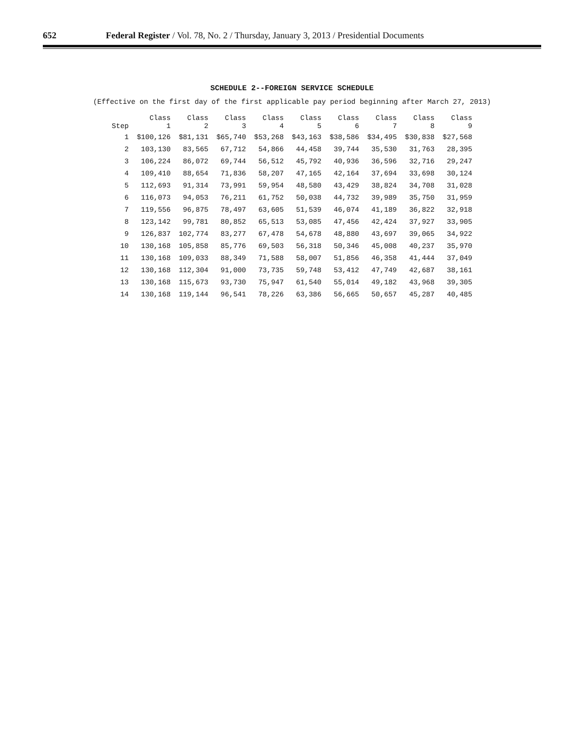652 Federal Register / Vol. 78, No. 2 / Thursday, January 3, 2013 / Presidential Documents
SCHEDULE 2--FOREIGN SERVICE SCHEDULE
(Effective on the first day of the first applicable pay period beginning after March 27, 2013)
| Step | Class 1 | Class 2 | Class 3 | Class 4 | Class 5 | Class 6 | Class 7 | Class 8 | Class 9 |
| --- | --- | --- | --- | --- | --- | --- | --- | --- | --- |
| 1 | $100,126 | $81,131 | $65,740 | $53,268 | $43,163 | $38,586 | $34,495 | $30,838 | $27,568 |
| 2 | 103,130 | 83,565 | 67,712 | 54,866 | 44,458 | 39,744 | 35,530 | 31,763 | 28,395 |
| 3 | 106,224 | 86,072 | 69,744 | 56,512 | 45,792 | 40,936 | 36,596 | 32,716 | 29,247 |
| 4 | 109,410 | 88,654 | 71,836 | 58,207 | 47,165 | 42,164 | 37,694 | 33,698 | 30,124 |
| 5 | 112,693 | 91,314 | 73,991 | 59,954 | 48,580 | 43,429 | 38,824 | 34,708 | 31,028 |
| 6 | 116,073 | 94,053 | 76,211 | 61,752 | 50,038 | 44,732 | 39,989 | 35,750 | 31,959 |
| 7 | 119,556 | 96,875 | 78,497 | 63,605 | 51,539 | 46,074 | 41,189 | 36,822 | 32,918 |
| 8 | 123,142 | 99,781 | 80,852 | 65,513 | 53,085 | 47,456 | 42,424 | 37,927 | 33,905 |
| 9 | 126,837 | 102,774 | 83,277 | 67,478 | 54,678 | 48,880 | 43,697 | 39,065 | 34,922 |
| 10 | 130,168 | 105,858 | 85,776 | 69,503 | 56,318 | 50,346 | 45,008 | 40,237 | 35,970 |
| 11 | 130,168 | 109,033 | 88,349 | 71,588 | 58,007 | 51,856 | 46,358 | 41,444 | 37,049 |
| 12 | 130,168 | 112,304 | 91,000 | 73,735 | 59,748 | 53,412 | 47,749 | 42,687 | 38,161 |
| 13 | 130,168 | 115,673 | 93,730 | 75,947 | 61,540 | 55,014 | 49,182 | 43,968 | 39,305 |
| 14 | 130,168 | 119,144 | 96,541 | 78,226 | 63,386 | 56,665 | 50,657 | 45,287 | 40,485 |